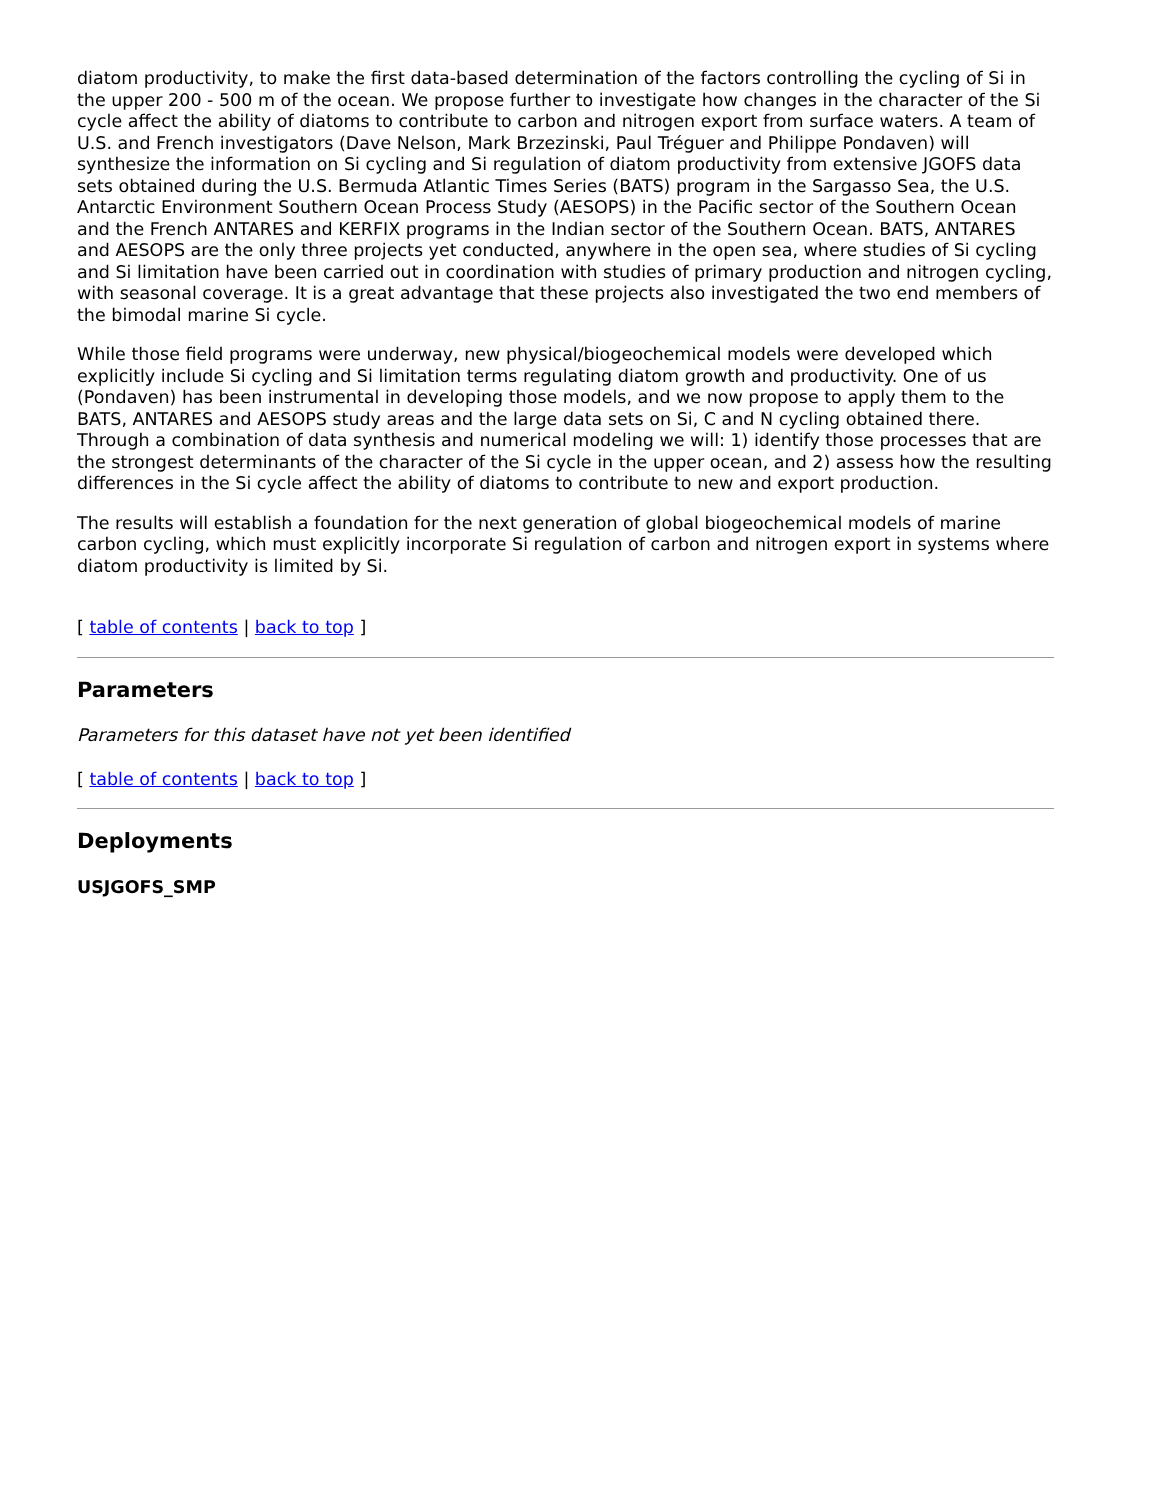diatom productivity, to make the first data-based determination of the factors controlling the cycling of Si in the upper 200 - 500 m of the ocean. We propose further to investigate how changes in the character of the Si cycle affect the ability of diatoms to contribute to carbon and nitrogen export from surface waters. A team of U.S. and French investigators (Dave Nelson, Mark Brzezinski, Paul Tréguer and Philippe Pondaven) will synthesize the information on Si cycling and Si regulation of diatom productivity from extensive JGOFS data sets obtained during the U.S. Bermuda Atlantic Times Series (BATS) program in the Sargasso Sea, the U.S. Antarctic Environment Southern Ocean Process Study (AESOPS) in the Pacific sector of the Southern Ocean and the French ANTARES and KERFIX programs in the Indian sector of the Southern Ocean. BATS, ANTARES and AESOPS are the only three projects yet conducted, anywhere in the open sea, where studies of Si cycling and Si limitation have been carried out in coordination with studies of primary production and nitrogen cycling, with seasonal coverage. It is a great advantage that these projects also investigated the two end members of the bimodal marine Si cycle.
While those field programs were underway, new physical/biogeochemical models were developed which explicitly include Si cycling and Si limitation terms regulating diatom growth and productivity. One of us (Pondaven) has been instrumental in developing those models, and we now propose to apply them to the BATS, ANTARES and AESOPS study areas and the large data sets on Si, C and N cycling obtained there. Through a combination of data synthesis and numerical modeling we will: 1) identify those processes that are the strongest determinants of the character of the Si cycle in the upper ocean, and 2) assess how the resulting differences in the Si cycle affect the ability of diatoms to contribute to new and export production.
The results will establish a foundation for the next generation of global biogeochemical models of marine carbon cycling, which must explicitly incorporate Si regulation of carbon and nitrogen export in systems where diatom productivity is limited by Si.
[ table of contents | back to top ]
Parameters
Parameters for this dataset have not yet been identified
[ table of contents | back to top ]
Deployments
USJGOFS_SMP